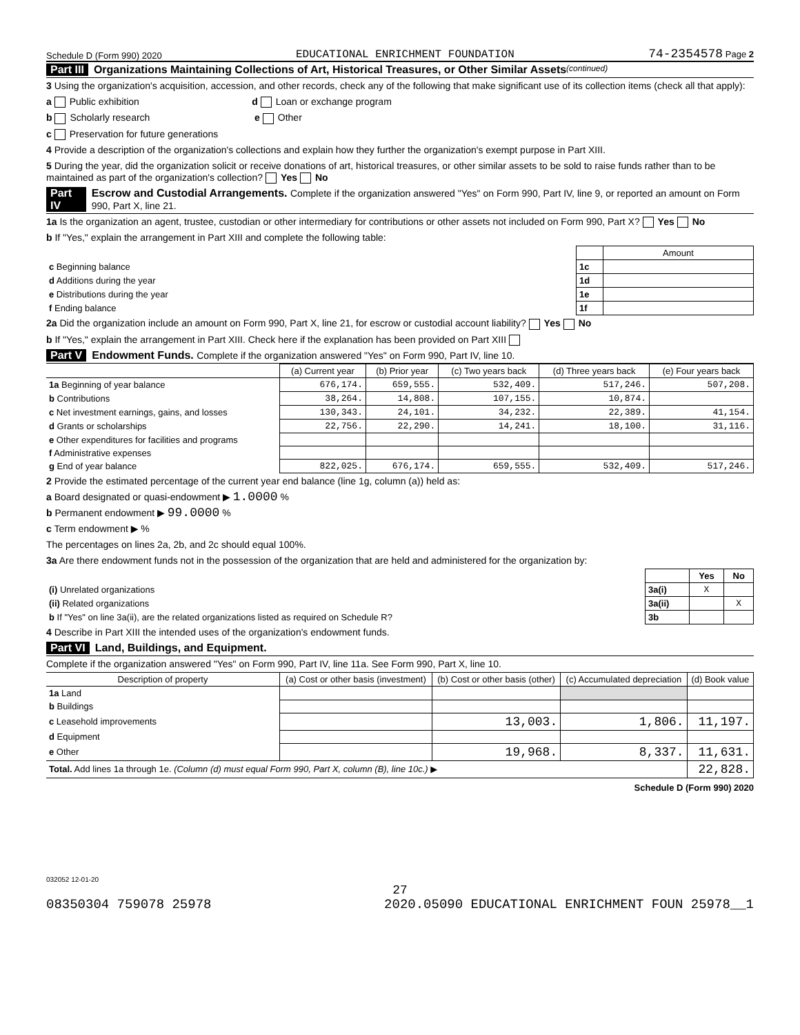Schedule D (Form 990) 2020 EDUCATIONAL ENRICHMENT FOUNDATION 74-2354578 Page 2
Part III Organizations Maintaining Collections of Art, Historical Treasures, or Other Similar Assets (continued)
3 Using the organization's acquisition, accession, and other records, check any of the following that make significant use of its collection items (check all that apply):
a Public exhibition d Loan or exchange program
b Scholarly research e Other
c Preservation for future generations
4 Provide a description of the organization's collections and explain how they further the organization's exempt purpose in Part XIII.
5 During the year, did the organization solicit or receive donations of art, historical treasures, or other similar assets to be sold to raise funds rather than to be maintained as part of the organization's collection? Yes No
Part IV Escrow and Custodial Arrangements. Complete if the organization answered "Yes" on Form 990, Part IV, line 9, or reported an amount on Form 990, Part X, line 21.
1a Is the organization an agent, trustee, custodian or other intermediary for contributions or other assets not included on Form 990, Part X? Yes No
b If "Yes," explain the arrangement in Part XIII and complete the following table:
| | | Amount |
| c Beginning balance | 1c | |
| d Additions during the year | 1d | |
| e Distributions during the year | 1e | |
| f Ending balance | 1f | |
2a Did the organization include an amount on Form 990, Part X, line 21, for escrow or custodial account liability? Yes No
b If "Yes," explain the arrangement in Part XIII. Check here if the explanation has been provided on Part XIII
Part V Endowment Funds. Complete if the organization answered "Yes" on Form 990, Part IV, line 10.
| | (a) Current year | (b) Prior year | (c) Two years back | (d) Three years back | (e) Four years back |
| --- | --- | --- | --- | --- | --- |
| 1a Beginning of year balance | 676,174. | 659,555. | 532,409. | 517,246. | 507,208. |
| b Contributions | 38,264. | 14,808. | 107,155. | 10,874. | |
| c Net investment earnings, gains, and losses | 130,343. | 24,101. | 34,232. | 22,389. | 41,154. |
| d Grants or scholarships | 22,756. | 22,290. | 14,241. | 18,100. | 31,116. |
| e Other expenditures for facilities and programs | | | | | |
| f Administrative expenses | | | | | |
| g End of year balance | 822,025. | 676,174. | 659,555. | 532,409. | 517,246. |
2 Provide the estimated percentage of the current year end balance (line 1g, column (a)) held as:
a Board designated or quasi-endowment ▶ 1.0000 %
b Permanent endowment ▶ 99.0000 %
c Term endowment ▶ %
The percentages on lines 2a, 2b, and 2c should equal 100%.
3a Are there endowment funds not in the possession of the organization that are held and administered for the organization by:
| | | Yes | No |
| (i) Unrelated organizations | 3a(i) | X | |
| (ii) Related organizations | 3a(ii) | | X |
| b If "Yes" on line 3a(ii), are the related organizations listed as required on Schedule R? | 3b | | |
4 Describe in Part XIII the intended uses of the organization's endowment funds.
Part VI Land, Buildings, and Equipment.
Complete if the organization answered "Yes" on Form 990, Part IV, line 11a. See Form 990, Part X, line 10.
| Description of property | (a) Cost or other basis (investment) | (b) Cost or other basis (other) | (c) Accumulated depreciation | (d) Book value |
| --- | --- | --- | --- | --- |
| 1a Land | | | | |
| b Buildings | | | | |
| c Leasehold improvements | | 13,003. | 1,806. | 11,197. |
| d Equipment | | | | |
| e Other | | 19,968. | 8,337. | 11,631. |
| Total. Add lines 1a through 1e. (Column (d) must equal Form 990, Part X, column (B), line 10c.) ▶ | | | | 22,828. |
Schedule D (Form 990) 2020
032052 12-01-20
27
08350304 759078 25978 2020.05090 EDUCATIONAL ENRICHMENT FOUN 25978__1